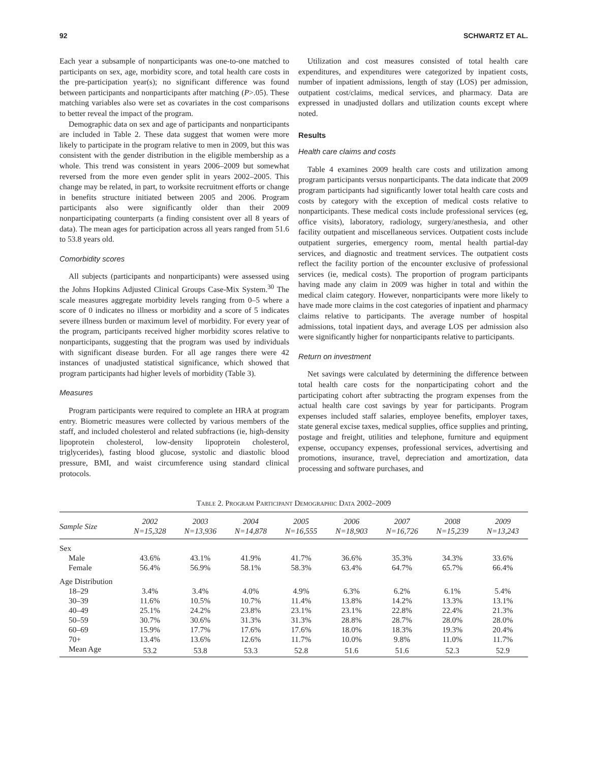92 SCHWARTZ ET AL.
Each year a subsample of nonparticipants was one-to-one matched to participants on sex, age, morbidity score, and total health care costs in the pre-participation year(s); no significant difference was found between participants and nonparticipants after matching (P>.05). These matching variables also were set as covariates in the cost comparisons to better reveal the impact of the program.
Demographic data on sex and age of participants and nonparticipants are included in Table 2. These data suggest that women were more likely to participate in the program relative to men in 2009, but this was consistent with the gender distribution in the eligible membership as a whole. This trend was consistent in years 2006–2009 but somewhat reversed from the more even gender split in years 2002–2005. This change may be related, in part, to worksite recruitment efforts or change in benefits structure initiated between 2005 and 2006. Program participants also were significantly older than their 2009 nonparticipating counterparts (a finding consistent over all 8 years of data). The mean ages for participation across all years ranged from 51.6 to 53.8 years old.
Comorbidity scores
All subjects (participants and nonparticipants) were assessed using the Johns Hopkins Adjusted Clinical Groups Case-Mix System.<sup>30</sup> The scale measures aggregate morbidity levels ranging from 0–5 where a score of 0 indicates no illness or morbidity and a score of 5 indicates severe illness burden or maximum level of morbidity. For every year of the program, participants received higher morbidity scores relative to nonparticipants, suggesting that the program was used by individuals with significant disease burden. For all age ranges there were 42 instances of unadjusted statistical significance, which showed that program participants had higher levels of morbidity (Table 3).
Measures
Program participants were required to complete an HRA at program entry. Biometric measures were collected by various members of the staff, and included cholesterol and related subfractions (ie, high-density lipoprotein cholesterol, low-density lipoprotein cholesterol, triglycerides), fasting blood glucose, systolic and diastolic blood pressure, BMI, and waist circumference using standard clinical protocols.
Utilization and cost measures consisted of total health care expenditures, and expenditures were categorized by inpatient costs, number of inpatient admissions, length of stay (LOS) per admission, outpatient cost/claims, medical services, and pharmacy. Data are expressed in unadjusted dollars and utilization counts except where noted.
Results
Health care claims and costs
Table 4 examines 2009 health care costs and utilization among program participants versus nonparticipants. The data indicate that 2009 program participants had significantly lower total health care costs and costs by category with the exception of medical costs relative to nonparticipants. These medical costs include professional services (eg, office visits), laboratory, radiology, surgery/anesthesia, and other facility outpatient and miscellaneous services. Outpatient costs include outpatient surgeries, emergency room, mental health partial-day services, and diagnostic and treatment services. The outpatient costs reflect the facility portion of the encounter exclusive of professional services (ie, medical costs). The proportion of program participants having made any claim in 2009 was higher in total and within the medical claim category. However, nonparticipants were more likely to have made more claims in the cost categories of inpatient and pharmacy claims relative to participants. The average number of hospital admissions, total inpatient days, and average LOS per admission also were significantly higher for nonparticipants relative to participants.
Return on investment
Net savings were calculated by determining the difference between total health care costs for the nonparticipating cohort and the participating cohort after subtracting the program expenses from the actual health care cost savings by year for participants. Program expenses included staff salaries, employee benefits, employer taxes, state general excise taxes, medical supplies, office supplies and printing, postage and freight, utilities and telephone, furniture and equipment expense, occupancy expenses, professional services, advertising and promotions, insurance, travel, depreciation and amortization, data processing and software purchases, and
Table 2. Program Participant Demographic Data 2002–2009
| Sample Size | 2002 N=15,328 | 2003 N=13,936 | 2004 N=14,878 | 2005 N=16,555 | 2006 N=18,903 | 2007 N=16,726 | 2008 N=15,239 | 2009 N=13,243 |
| --- | --- | --- | --- | --- | --- | --- | --- | --- |
| Sex | | | | | | | | |
| Male | 43.6% | 43.1% | 41.9% | 41.7% | 36.6% | 35.3% | 34.3% | 33.6% |
| Female | 56.4% | 56.9% | 58.1% | 58.3% | 63.4% | 64.7% | 65.7% | 66.4% |
| Age Distribution | | | | | | | | |
| 18–29 | 3.4% | 3.4% | 4.0% | 4.9% | 6.3% | 6.2% | 6.1% | 5.4% |
| 30–39 | 11.6% | 10.5% | 10.7% | 11.4% | 13.8% | 14.2% | 13.3% | 13.1% |
| 40–49 | 25.1% | 24.2% | 23.8% | 23.1% | 23.1% | 22.8% | 22.4% | 21.3% |
| 50–59 | 30.7% | 30.6% | 31.3% | 31.3% | 28.8% | 28.7% | 28.0% | 28.0% |
| 60–69 | 15.9% | 17.7% | 17.6% | 17.6% | 18.0% | 18.3% | 19.3% | 20.4% |
| 70+ | 13.4% | 13.6% | 12.6% | 11.7% | 10.0% | 9.8% | 11.0% | 11.7% |
| Mean Age | 53.2 | 53.8 | 53.3 | 52.8 | 51.6 | 51.6 | 52.3 | 52.9 |